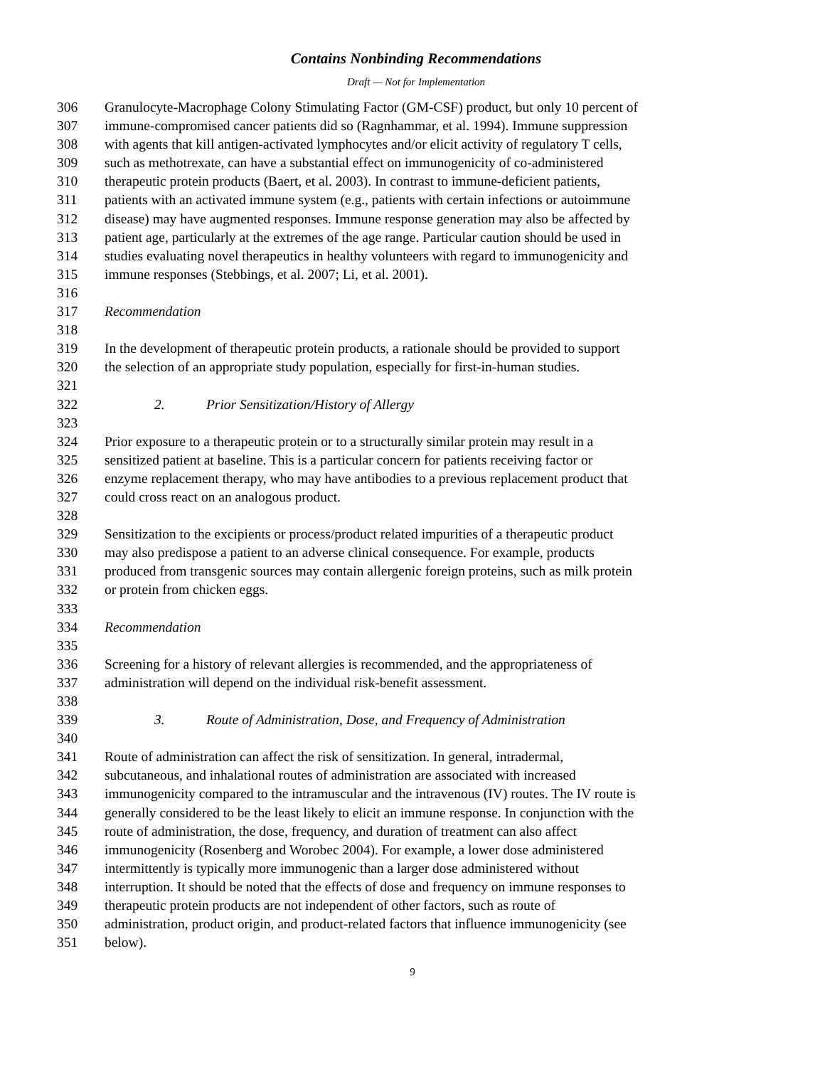Contains Nonbinding Recommendations
Draft — Not for Implementation
306 Granulocyte-Macrophage Colony Stimulating Factor (GM-CSF) product, but only 10 percent of
307 immune-compromised cancer patients did so (Ragnhammar, et al. 1994). Immune suppression
308 with agents that kill antigen-activated lymphocytes and/or elicit activity of regulatory T cells,
309 such as methotrexate, can have a substantial effect on immunogenicity of co-administered
310 therapeutic protein products (Baert, et al. 2003). In contrast to immune-deficient patients,
311 patients with an activated immune system (e.g., patients with certain infections or autoimmune
312 disease) may have augmented responses. Immune response generation may also be affected by
313 patient age, particularly at the extremes of the age range. Particular caution should be used in
314 studies evaluating novel therapeutics in healthy volunteers with regard to immunogenicity and
315 immune responses (Stebbings, et al. 2007; Li, et al. 2001).
316
317 Recommendation
318
319 In the development of therapeutic protein products, a rationale should be provided to support
320 the selection of an appropriate study population, especially for first-in-human studies.
321
322 2. Prior Sensitization/History of Allergy
323
324 Prior exposure to a therapeutic protein or to a structurally similar protein may result in a
325 sensitized patient at baseline. This is a particular concern for patients receiving factor or
326 enzyme replacement therapy, who may have antibodies to a previous replacement product that
327 could cross react on an analogous product.
328
329 Sensitization to the excipients or process/product related impurities of a therapeutic product
330 may also predispose a patient to an adverse clinical consequence. For example, products
331 produced from transgenic sources may contain allergenic foreign proteins, such as milk protein
332 or protein from chicken eggs.
333
334 Recommendation
335
336 Screening for a history of relevant allergies is recommended, and the appropriateness of
337 administration will depend on the individual risk-benefit assessment.
338
339 3. Route of Administration, Dose, and Frequency of Administration
340
341 Route of administration can affect the risk of sensitization. In general, intradermal,
342 subcutaneous, and inhalational routes of administration are associated with increased
343 immunogenicity compared to the intramuscular and the intravenous (IV) routes. The IV route is
344 generally considered to be the least likely to elicit an immune response. In conjunction with the
345 route of administration, the dose, frequency, and duration of treatment can also affect
346 immunogenicity (Rosenberg and Worobec 2004). For example, a lower dose administered
347 intermittently is typically more immunogenic than a larger dose administered without
348 interruption. It should be noted that the effects of dose and frequency on immune responses to
349 therapeutic protein products are not independent of other factors, such as route of
350 administration, product origin, and product-related factors that influence immunogenicity (see
351 below).
9